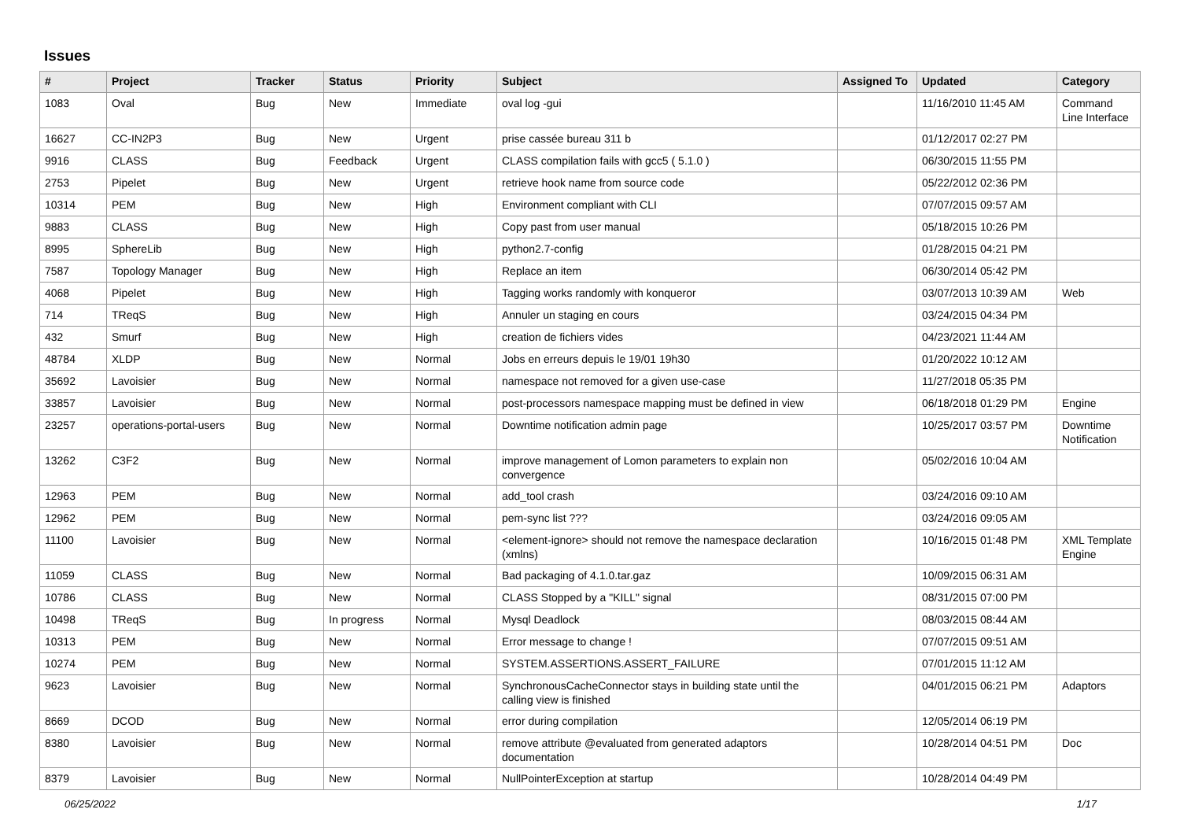Issues
| # | Project | Tracker | Status | Priority | Subject | Assigned To | Updated | Category |
| --- | --- | --- | --- | --- | --- | --- | --- | --- |
| 1083 | Oval | Bug | New | Immediate | oval log -gui | | 11/16/2010 11:45 AM | Command Line Interface |
| 16627 | CC-IN2P3 | Bug | New | Urgent | prise cassée bureau 311 b | | 01/12/2017 02:27 PM | |
| 9916 | CLASS | Bug | Feedback | Urgent | CLASS compilation fails with gcc5 ( 5.1.0 ) | | 06/30/2015 11:55 PM | |
| 2753 | Pipelet | Bug | New | Urgent | retrieve hook name from source code | | 05/22/2012 02:36 PM | |
| 10314 | PEM | Bug | New | High | Environment compliant with CLI | | 07/07/2015 09:57 AM | |
| 9883 | CLASS | Bug | New | High | Copy past from user manual | | 05/18/2015 10:26 PM | |
| 8995 | SphereLib | Bug | New | High | python2.7-config | | 01/28/2015 04:21 PM | |
| 7587 | Topology Manager | Bug | New | High | Replace an item | | 06/30/2014 05:42 PM | |
| 4068 | Pipelet | Bug | New | High | Tagging works randomly with konqueror | | 03/07/2013 10:39 AM | Web |
| 714 | TReqS | Bug | New | High | Annuler un staging en cours | | 03/24/2015 04:34 PM | |
| 432 | Smurf | Bug | New | High | creation de fichiers vides | | 04/23/2021 11:44 AM | |
| 48784 | XLDP | Bug | New | Normal | Jobs en erreurs depuis le 19/01 19h30 | | 01/20/2022 10:12 AM | |
| 35692 | Lavoisier | Bug | New | Normal | namespace not removed for a given use-case | | 11/27/2018 05:35 PM | |
| 33857 | Lavoisier | Bug | New | Normal | post-processors namespace mapping must be defined in view | | 06/18/2018 01:29 PM | Engine |
| 23257 | operations-portal-users | Bug | New | Normal | Downtime notification admin page | | 10/25/2017 03:57 PM | Downtime Notification |
| 13262 | C3F2 | Bug | New | Normal | improve management of Lomon parameters to explain non convergence | | 05/02/2016 10:04 AM | |
| 12963 | PEM | Bug | New | Normal | add_tool crash | | 03/24/2016 09:10 AM | |
| 12962 | PEM | Bug | New | Normal | pem-sync list ??? | | 03/24/2016 09:05 AM | |
| 11100 | Lavoisier | Bug | New | Normal | <element-ignore> should not remove the namespace declaration (xmlns) | | 10/16/2015 01:48 PM | XML Template Engine |
| 11059 | CLASS | Bug | New | Normal | Bad packaging of 4.1.0.tar.gaz | | 10/09/2015 06:31 AM | |
| 10786 | CLASS | Bug | New | Normal | CLASS Stopped by a "KILL" signal | | 08/31/2015 07:00 PM | |
| 10498 | TReqS | Bug | In progress | Normal | Mysql Deadlock | | 08/03/2015 08:44 AM | |
| 10313 | PEM | Bug | New | Normal | Error message to change ! | | 07/07/2015 09:51 AM | |
| 10274 | PEM | Bug | New | Normal | SYSTEM.ASSERTIONS.ASSERT_FAILURE | | 07/01/2015 11:12 AM | |
| 9623 | Lavoisier | Bug | New | Normal | SynchronousCacheConnector stays in building state until the calling view is finished | | 04/01/2015 06:21 PM | Adaptors |
| 8669 | DCOD | Bug | New | Normal | error during compilation | | 12/05/2014 06:19 PM | |
| 8380 | Lavoisier | Bug | New | Normal | remove attribute @evaluated from generated adaptors documentation | | 10/28/2014 04:51 PM | Doc |
| 8379 | Lavoisier | Bug | New | Normal | NullPointerException at startup | | 10/28/2014 04:49 PM | |
06/25/2022 1/17